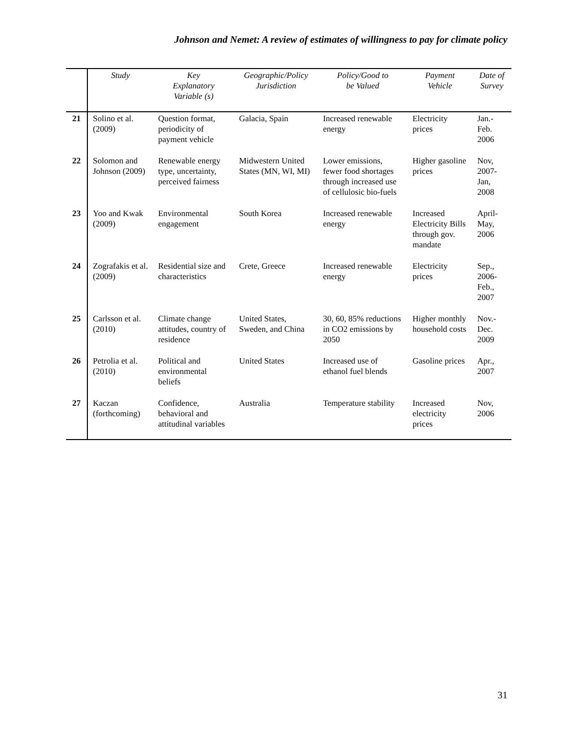Johnson and Nemet: A review of estimates of willingness to pay for climate policy
| | Study | Key Explanatory Variable (s) | Geographic/Policy Jurisdiction | Policy/Good to be Valued | Payment Vehicle | Date of Survey |
| --- | --- | --- | --- | --- | --- | --- |
| 21 | Solino et al. (2009) | Question format, periodicity of payment vehicle | Galacia, Spain | Increased renewable energy | Electricity prices | Jan.-Feb. 2006 |
| 22 | Solomon and Johnson (2009) | Renewable energy type, uncertainty, perceived fairness | Midwestern United States (MN, WI, MI) | Lower emissions, fewer food shortages through increased use of cellulosic bio-fuels | Higher gasoline prices | Nov, 2007-Jan, 2008 |
| 23 | Yoo and Kwak (2009) | Environmental engagement | South Korea | Increased renewable energy | Increased Electricity Bills through gov. mandate | April-May, 2006 |
| 24 | Zografakis et al. (2009) | Residential size and characteristics | Crete, Greece | Increased renewable energy | Electricity prices | Sep., 2006-Feb., 2007 |
| 25 | Carlsson et al. (2010) | Climate change attitudes, country of residence | United States, Sweden, and China | 30, 60, 85% reductions in CO2 emissions by 2050 | Higher monthly household costs | Nov.-Dec. 2009 |
| 26 | Petrolia et al. (2010) | Political and environmental beliefs | United States | Increased use of ethanol fuel blends | Gasoline prices | Apr., 2007 |
| 27 | Kaczan (forthcoming) | Confidence, behavioral and attitudinal variables | Australia | Temperature stability | Increased electricity prices | Nov, 2006 |
31